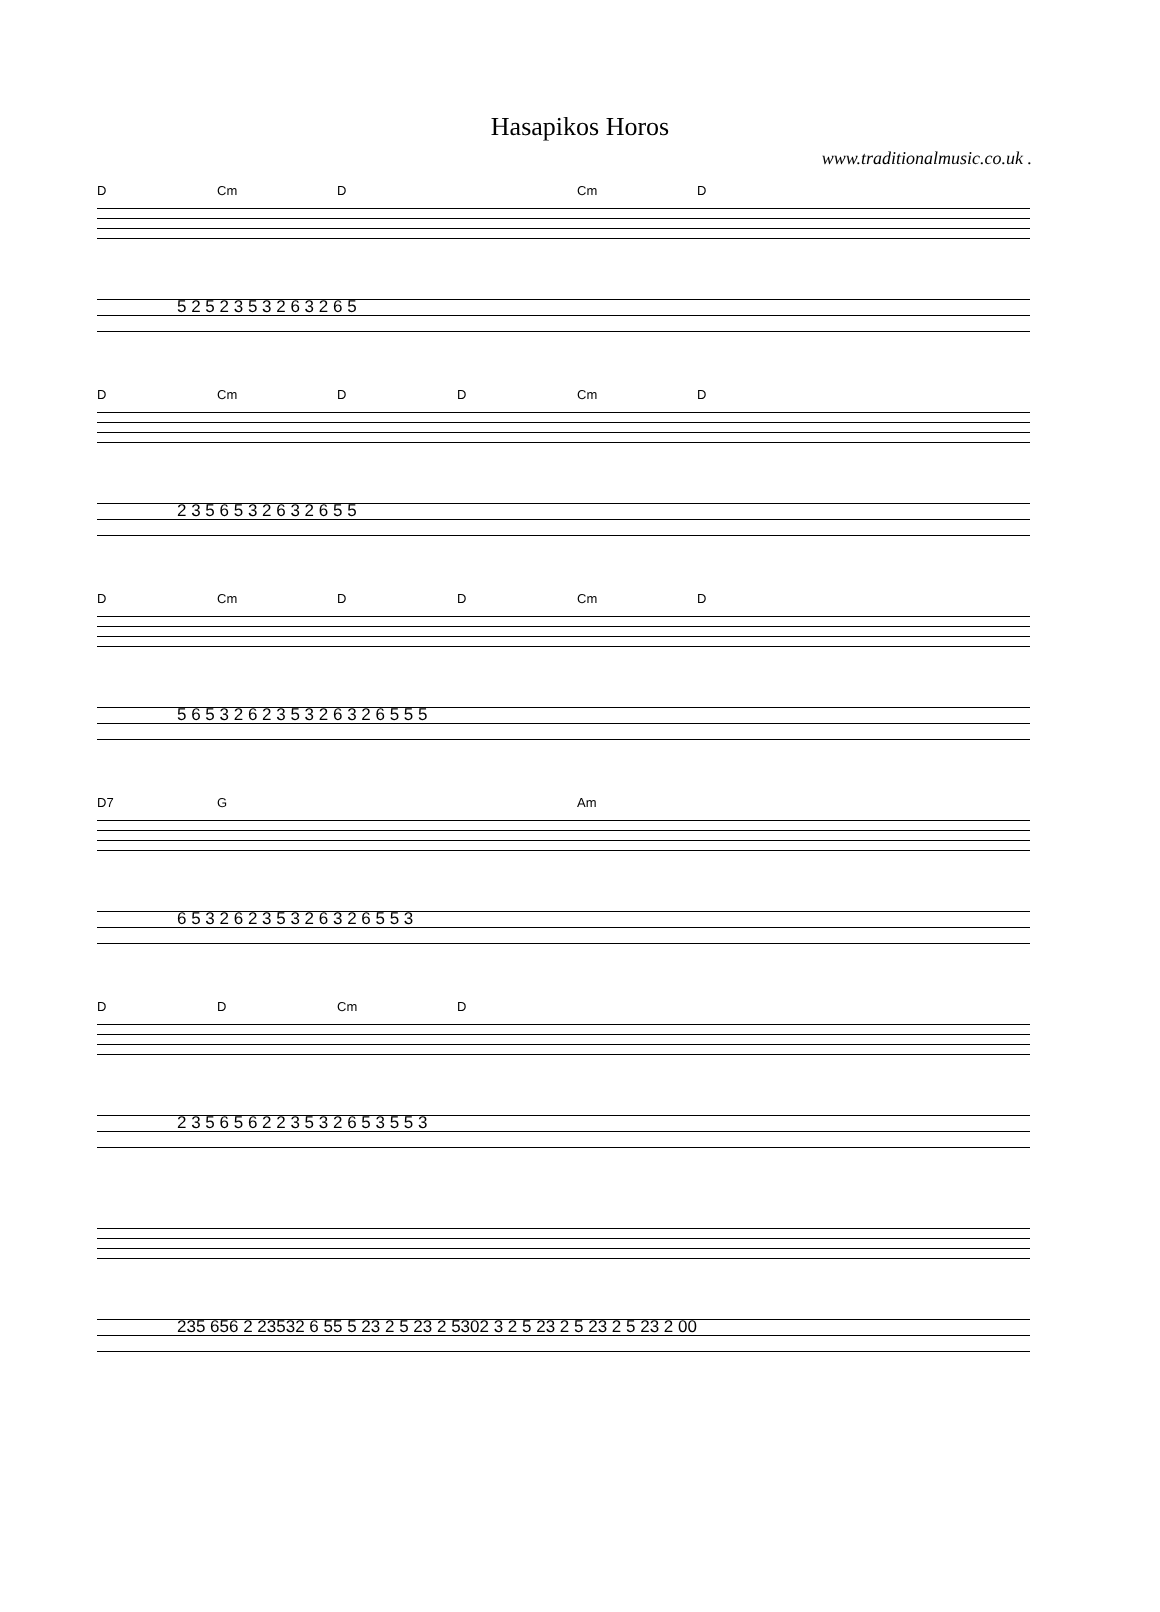Hasapikos Horos
www.traditionalmusic.co.uk .
D Cm D Cm D
5 2 5 2 3 5 3 2 6 3 2 6 5
D Cm D D Cm D
2 3 5 6 5 3 2 6 3 2 6 5 5
D Cm D D Cm D
5 6 5 3 2 6 2 3 5 3 2 6 3 2 6 5 5 5
D7 G Am
6 5 3 2 6 2 3 5 3 2 6 3 2 6 5 5 3
D D Cm D
2 3 5 6 5 6 2 2 3 5 3 2 6 5 3 5 5 3
235 656 2 23532 6 55 5 23 2 5 23 2 5302 3 2 5 23 2 5 23 2 5 23 2 00